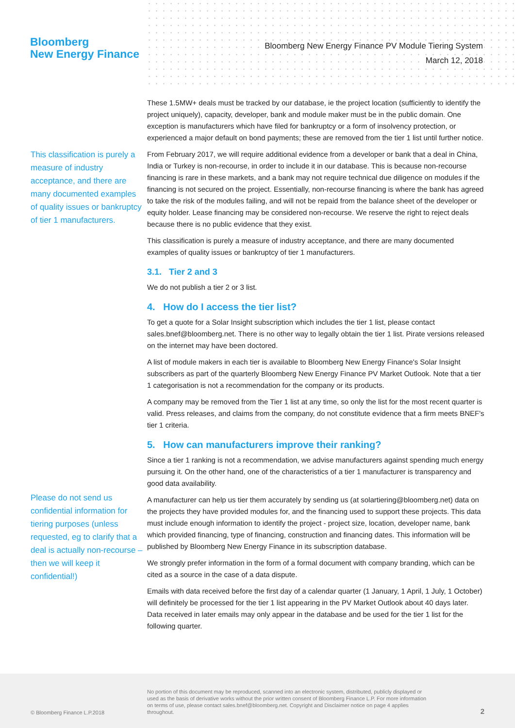Bloomberg
New Energy Finance
Bloomberg New Energy Finance PV Module Tiering System
March 12, 2018
This classification is purely a measure of industry acceptance, and there are many documented examples of quality issues or bankruptcy of tier 1 manufacturers.
Please do not send us confidential information for tiering purposes (unless requested, eg to clarify that a deal is actually non-recourse – then we will keep it confidential!)
These 1.5MW+ deals must be tracked by our database, ie the project location (sufficiently to identify the project uniquely), capacity, developer, bank and module maker must be in the public domain. One exception is manufacturers which have filed for bankruptcy or a form of insolvency protection, or experienced a major default on bond payments; these are removed from the tier 1 list until further notice.
From February 2017, we will require additional evidence from a developer or bank that a deal in China, India or Turkey is non-recourse, in order to include it in our database. This is because non-recourse financing is rare in these markets, and a bank may not require technical due diligence on modules if the financing is not secured on the project. Essentially, non-recourse financing is where the bank has agreed to take the risk of the modules failing, and will not be repaid from the balance sheet of the developer or equity holder. Lease financing may be considered non-recourse. We reserve the right to reject deals because there is no public evidence that they exist.
This classification is purely a measure of industry acceptance, and there are many documented examples of quality issues or bankruptcy of tier 1 manufacturers.
3.1. Tier 2 and 3
We do not publish a tier 2 or 3 list.
4. How do I access the tier list?
To get a quote for a Solar Insight subscription which includes the tier 1 list, please contact sales.bnef@bloomberg.net. There is no other way to legally obtain the tier 1 list. Pirate versions released on the internet may have been doctored.
A list of module makers in each tier is available to Bloomberg New Energy Finance's Solar Insight subscribers as part of the quarterly Bloomberg New Energy Finance PV Market Outlook. Note that a tier 1 categorisation is not a recommendation for the company or its products.
A company may be removed from the Tier 1 list at any time, so only the list for the most recent quarter is valid. Press releases, and claims from the company, do not constitute evidence that a firm meets BNEF's tier 1 criteria.
5. How can manufacturers improve their ranking?
Since a tier 1 ranking is not a recommendation, we advise manufacturers against spending much energy pursuing it. On the other hand, one of the characteristics of a tier 1 manufacturer is transparency and good data availability.
A manufacturer can help us tier them accurately by sending us (at solartiering@bloomberg.net) data on the projects they have provided modules for, and the financing used to support these projects. This data must include enough information to identify the project - project size, location, developer name, bank which provided financing, type of financing, construction and financing dates. This information will be published by Bloomberg New Energy Finance in its subscription database.
We strongly prefer information in the form of a formal document with company branding, which can be cited as a source in the case of a data dispute.
Emails with data received before the first day of a calendar quarter (1 January, 1 April, 1 July, 1 October) will definitely be processed for the tier 1 list appearing in the PV Market Outlook about 40 days later. Data received in later emails may only appear in the database and be used for the tier 1 list for the following quarter.
© Bloomberg Finance L.P.2018
No portion of this document may be reproduced, scanned into an electronic system, distributed, publicly displayed or used as the basis of derivative works without the prior written consent of Bloomberg Finance L.P. For more information on terms of use, please contact sales.bnef@bloomberg.net. Copyright and Disclaimer notice on page 4 applies throughout.
2